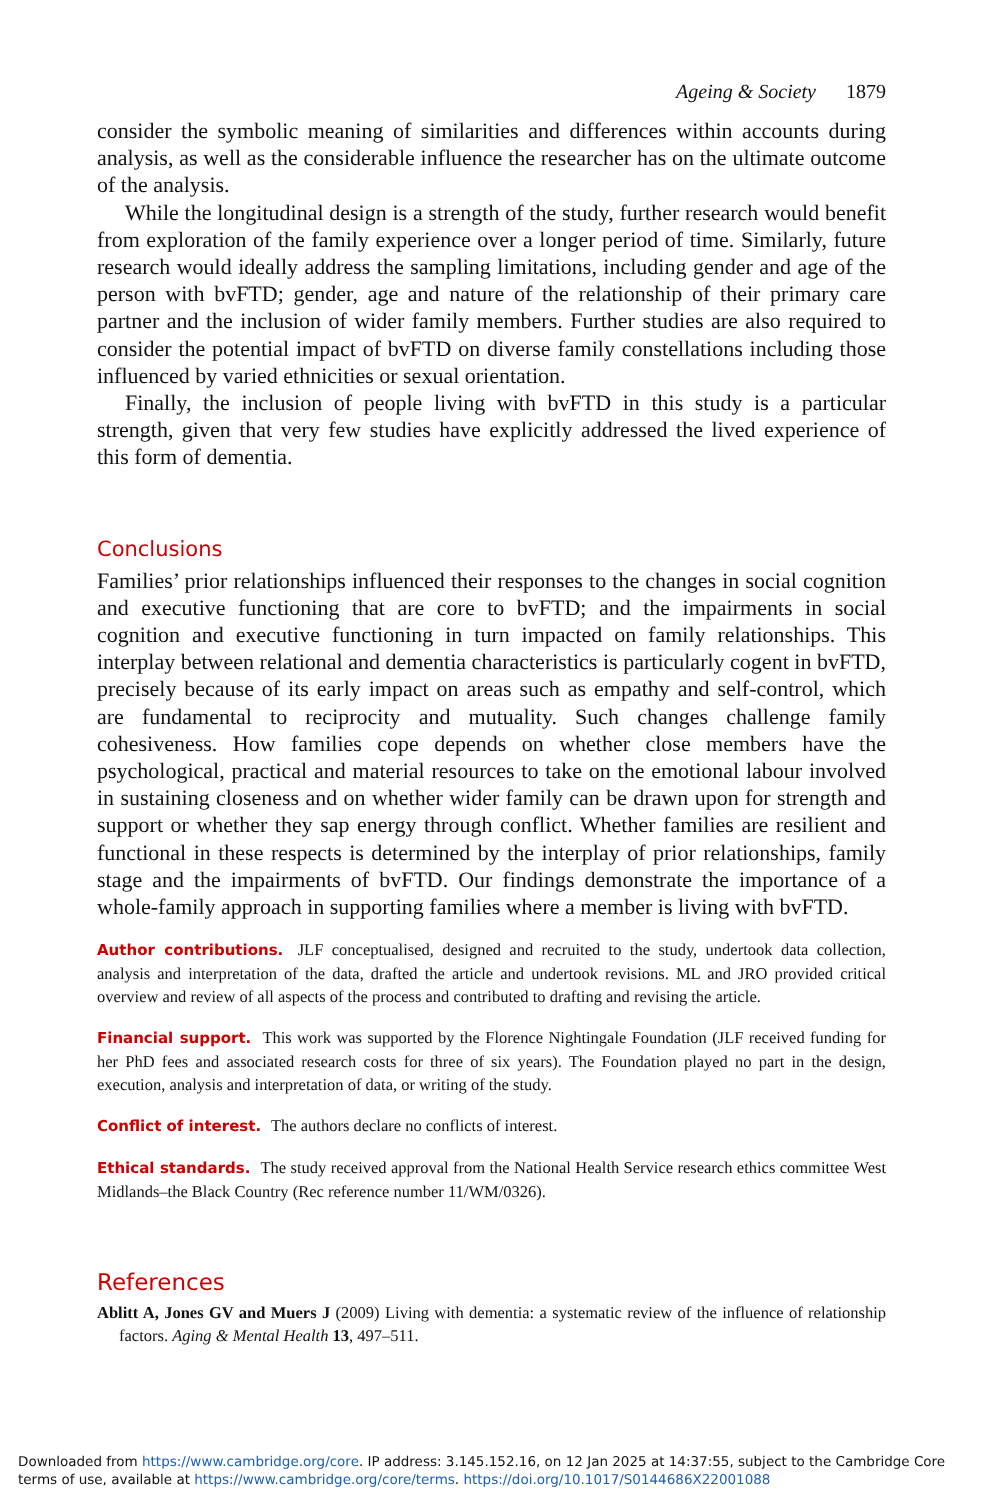Ageing & Society 1879
consider the symbolic meaning of similarities and differences within accounts during analysis, as well as the considerable influence the researcher has on the ultimate outcome of the analysis.
While the longitudinal design is a strength of the study, further research would benefit from exploration of the family experience over a longer period of time. Similarly, future research would ideally address the sampling limitations, including gender and age of the person with bvFTD; gender, age and nature of the relationship of their primary care partner and the inclusion of wider family members. Further studies are also required to consider the potential impact of bvFTD on diverse family constellations including those influenced by varied ethnicities or sexual orientation.
Finally, the inclusion of people living with bvFTD in this study is a particular strength, given that very few studies have explicitly addressed the lived experience of this form of dementia.
Conclusions
Families’ prior relationships influenced their responses to the changes in social cognition and executive functioning that are core to bvFTD; and the impairments in social cognition and executive functioning in turn impacted on family relationships. This interplay between relational and dementia characteristics is particularly cogent in bvFTD, precisely because of its early impact on areas such as empathy and self-control, which are fundamental to reciprocity and mutuality. Such changes challenge family cohesiveness. How families cope depends on whether close members have the psychological, practical and material resources to take on the emotional labour involved in sustaining closeness and on whether wider family can be drawn upon for strength and support or whether they sap energy through conflict. Whether families are resilient and functional in these respects is determined by the interplay of prior relationships, family stage and the impairments of bvFTD. Our findings demonstrate the importance of a whole-family approach in supporting families where a member is living with bvFTD.
Author contributions. JLF conceptualised, designed and recruited to the study, undertook data collection, analysis and interpretation of the data, drafted the article and undertook revisions. ML and JRO provided critical overview and review of all aspects of the process and contributed to drafting and revising the article.
Financial support. This work was supported by the Florence Nightingale Foundation (JLF received funding for her PhD fees and associated research costs for three of six years). The Foundation played no part in the design, execution, analysis and interpretation of data, or writing of the study.
Conflict of interest. The authors declare no conflicts of interest.
Ethical standards. The study received approval from the National Health Service research ethics committee West Midlands–the Black Country (Rec reference number 11/WM/0326).
References
Ablitt A, Jones GV and Muers J (2009) Living with dementia: a systematic review of the influence of relationship factors. Aging & Mental Health 13, 497–511.
Downloaded from https://www.cambridge.org/core. IP address: 3.145.152.16, on 12 Jan 2025 at 14:37:55, subject to the Cambridge Core terms of use, available at https://www.cambridge.org/core/terms. https://doi.org/10.1017/S0144686X22001088